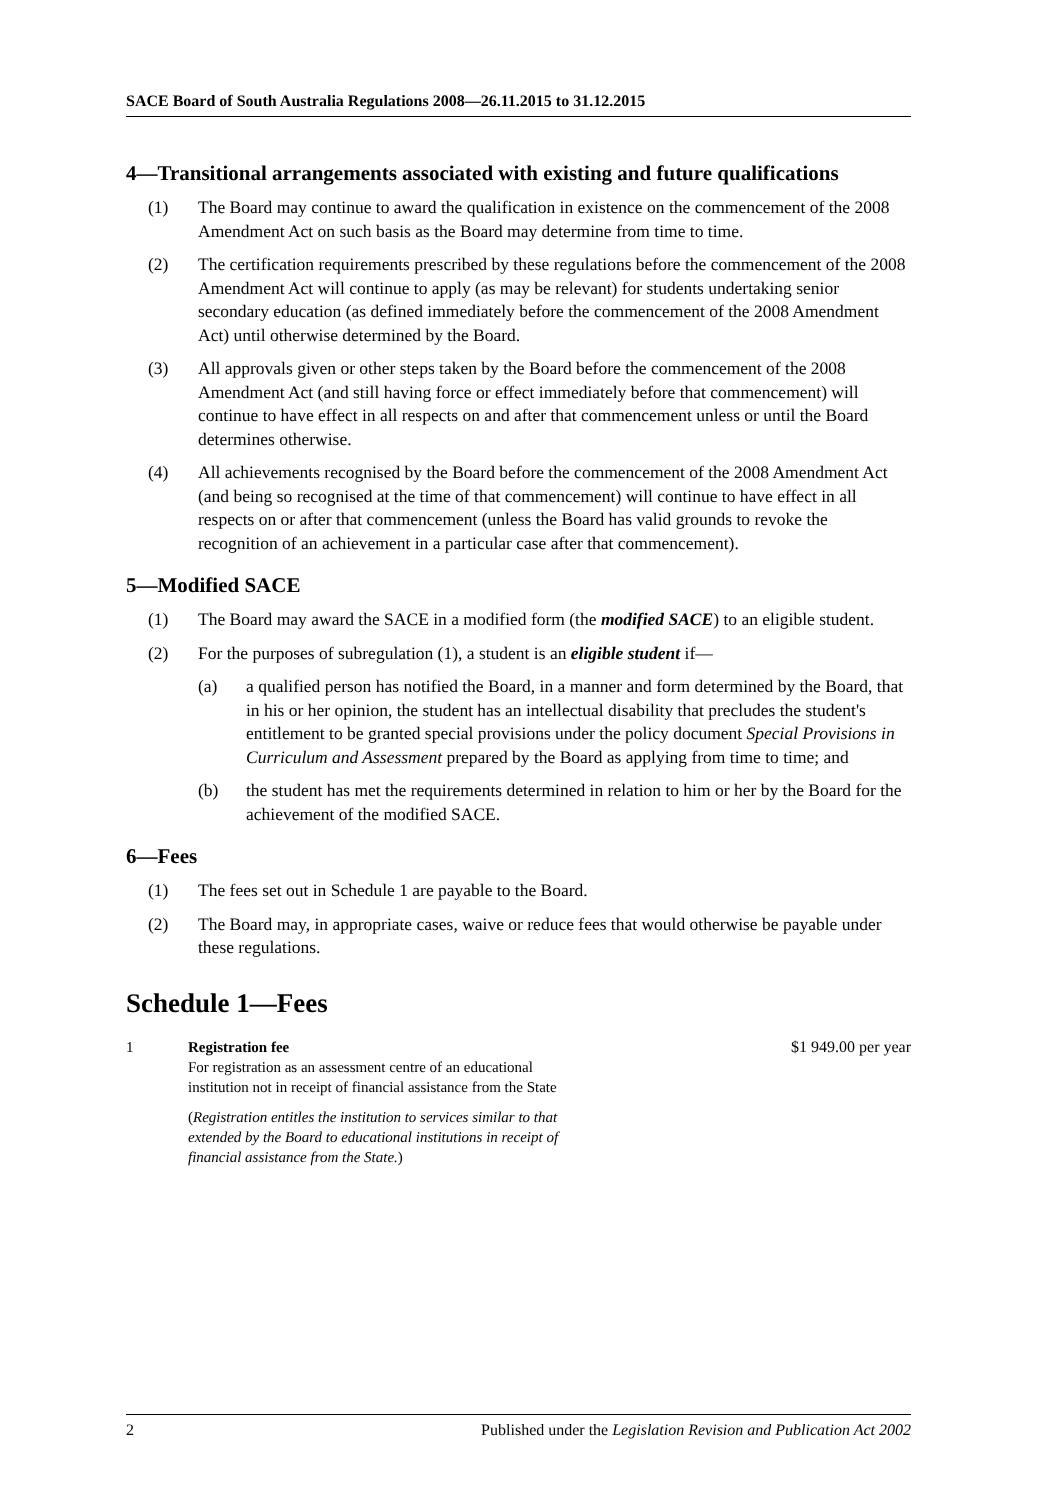SACE Board of South Australia Regulations 2008—26.11.2015 to 31.12.2015
4—Transitional arrangements associated with existing and future qualifications
(1) The Board may continue to award the qualification in existence on the commencement of the 2008 Amendment Act on such basis as the Board may determine from time to time.
(2) The certification requirements prescribed by these regulations before the commencement of the 2008 Amendment Act will continue to apply (as may be relevant) for students undertaking senior secondary education (as defined immediately before the commencement of the 2008 Amendment Act) until otherwise determined by the Board.
(3) All approvals given or other steps taken by the Board before the commencement of the 2008 Amendment Act (and still having force or effect immediately before that commencement) will continue to have effect in all respects on and after that commencement unless or until the Board determines otherwise.
(4) All achievements recognised by the Board before the commencement of the 2008 Amendment Act (and being so recognised at the time of that commencement) will continue to have effect in all respects on or after that commencement (unless the Board has valid grounds to revoke the recognition of an achievement in a particular case after that commencement).
5—Modified SACE
(1) The Board may award the SACE in a modified form (the modified SACE) to an eligible student.
(2) For the purposes of subregulation (1), a student is an eligible student if—
(a) a qualified person has notified the Board, in a manner and form determined by the Board, that in his or her opinion, the student has an intellectual disability that precludes the student's entitlement to be granted special provisions under the policy document Special Provisions in Curriculum and Assessment prepared by the Board as applying from time to time; and
(b) the student has met the requirements determined in relation to him or her by the Board for the achievement of the modified SACE.
6—Fees
(1) The fees set out in Schedule 1 are payable to the Board.
(2) The Board may, in appropriate cases, waive or reduce fees that would otherwise be payable under these regulations.
Schedule 1—Fees
| 1 | Registration fee For registration as an assessment centre of an educational institution not in receipt of financial assistance from the State ( Registration entitles the institution to services similar to that extended by the Board to educational institutions in receipt of financial assistance from the State. ) | $1 949.00 per year |
2 Published under the Legislation Revision and Publication Act 2002